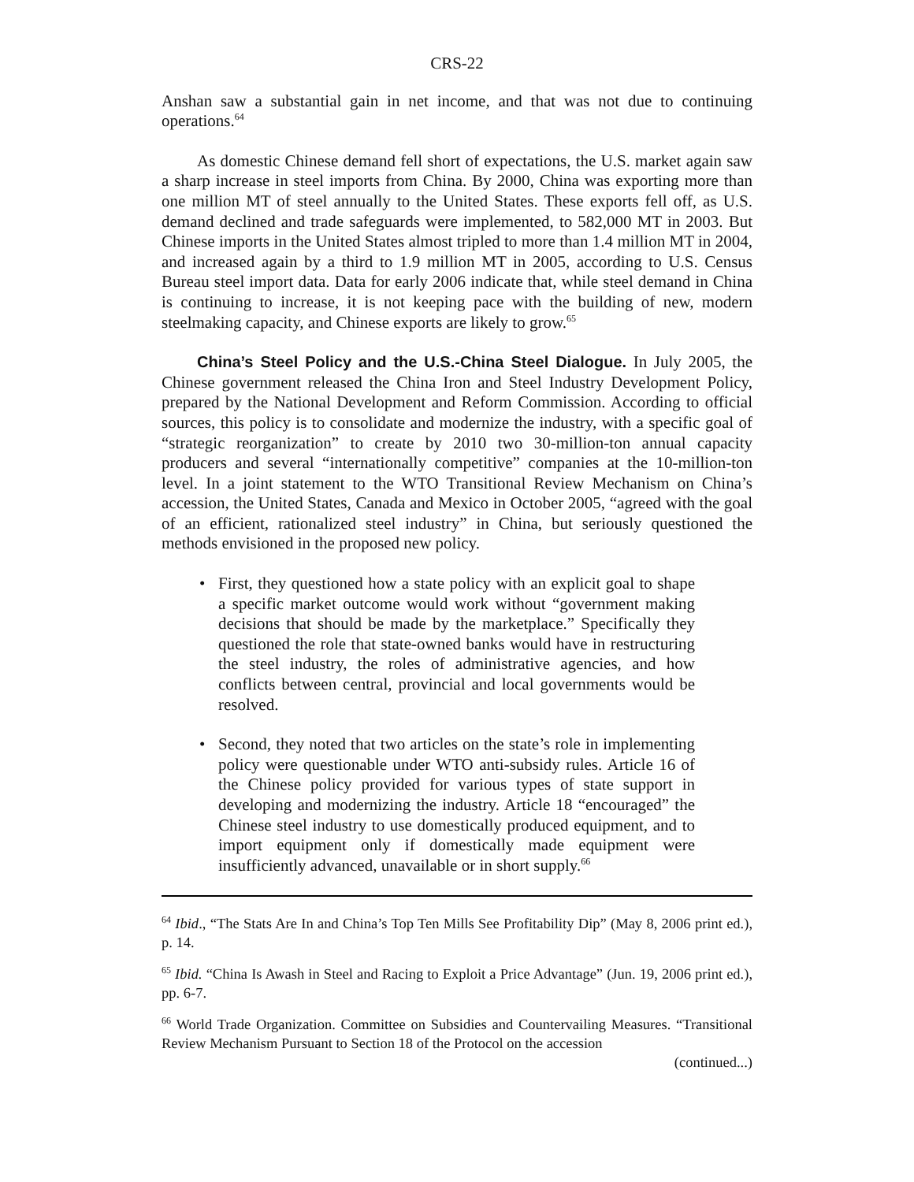CRS-22
Anshan saw a substantial gain in net income, and that was not due to continuing operations.<sup>64</sup>
As domestic Chinese demand fell short of expectations, the U.S. market again saw a sharp increase in steel imports from China. By 2000, China was exporting more than one million MT of steel annually to the United States. These exports fell off, as U.S. demand declined and trade safeguards were implemented, to 582,000 MT in 2003. But Chinese imports in the United States almost tripled to more than 1.4 million MT in 2004, and increased again by a third to 1.9 million MT in 2005, according to U.S. Census Bureau steel import data. Data for early 2006 indicate that, while steel demand in China is continuing to increase, it is not keeping pace with the building of new, modern steelmaking capacity, and Chinese exports are likely to grow.<sup>65</sup>
China’s Steel Policy and the U.S.-China Steel Dialogue. In July 2005, the Chinese government released the China Iron and Steel Industry Development Policy, prepared by the National Development and Reform Commission. According to official sources, this policy is to consolidate and modernize the industry, with a specific goal of “strategic reorganization” to create by 2010 two 30-million-ton annual capacity producers and several “internationally competitive” companies at the 10-million-ton level. In a joint statement to the WTO Transitional Review Mechanism on China’s accession, the United States, Canada and Mexico in October 2005, “agreed with the goal of an efficient, rationalized steel industry” in China, but seriously questioned the methods envisioned in the proposed new policy.
• First, they questioned how a state policy with an explicit goal to shape a specific market outcome would work without “government making decisions that should be made by the marketplace.” Specifically they questioned the role that state-owned banks would have in restructuring the steel industry, the roles of administrative agencies, and how conflicts between central, provincial and local governments would be resolved.
• Second, they noted that two articles on the state’s role in implementing policy were questionable under WTO anti-subsidy rules. Article 16 of the Chinese policy provided for various types of state support in developing and modernizing the industry. Article 18 “encouraged” the Chinese steel industry to use domestically produced equipment, and to import equipment only if domestically made equipment were insufficiently advanced, unavailable or in short supply.<sup>66</sup>
<sup>64</sup> Ibid., “The Stats Are In and China’s Top Ten Mills See Profitability Dip” (May 8, 2006 print ed.), p. 14.
<sup>65</sup> Ibid. “China Is Awash in Steel and Racing to Exploit a Price Advantage” (Jun. 19, 2006 print ed.), pp. 6-7.
<sup>66</sup> World Trade Organization. Committee on Subsidies and Countervailing Measures. “Transitional Review Mechanism Pursuant to Section 18 of the Protocol on the accession
(continued...)